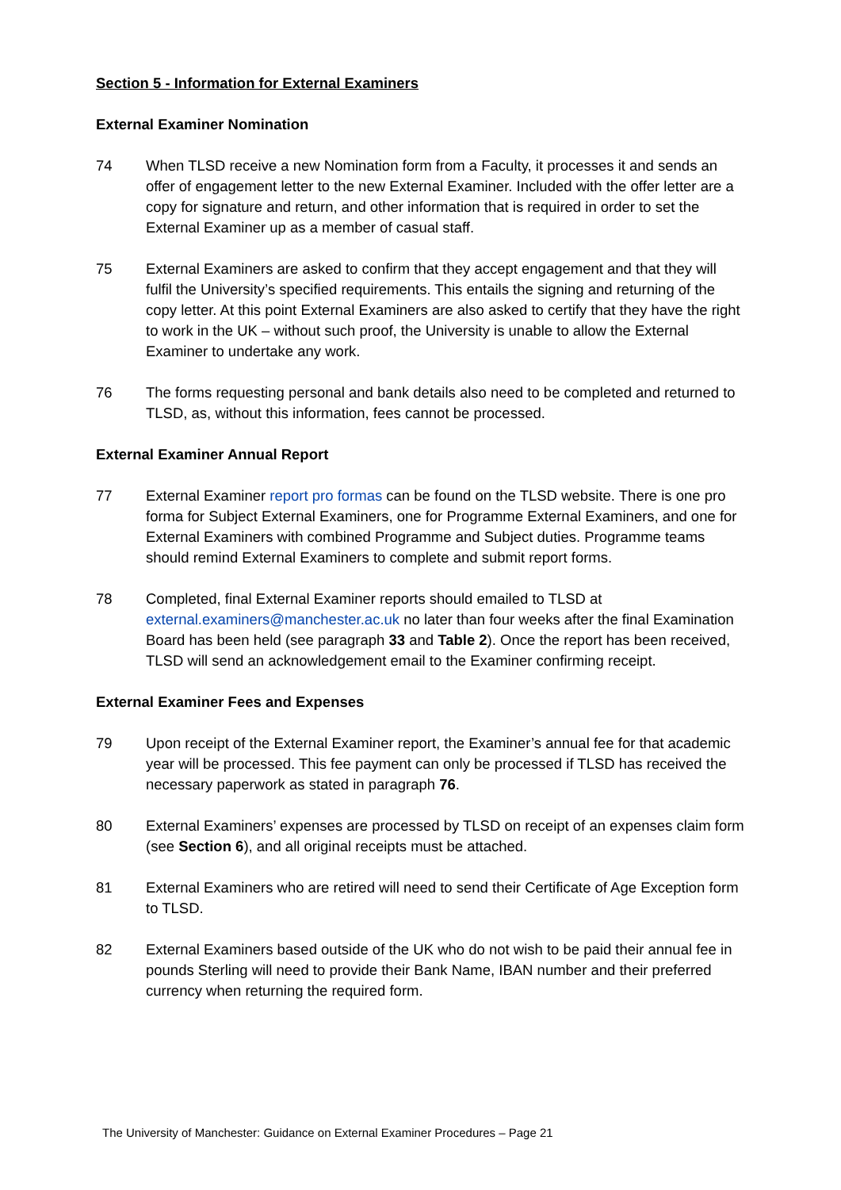Section 5 - Information for External Examiners
External Examiner Nomination
74 When TLSD receive a new Nomination form from a Faculty, it processes it and sends an offer of engagement letter to the new External Examiner. Included with the offer letter are a copy for signature and return, and other information that is required in order to set the External Examiner up as a member of casual staff.
75 External Examiners are asked to confirm that they accept engagement and that they will fulfil the University’s specified requirements. This entails the signing and returning of the copy letter. At this point External Examiners are also asked to certify that they have the right to work in the UK – without such proof, the University is unable to allow the External Examiner to undertake any work.
76 The forms requesting personal and bank details also need to be completed and returned to TLSD, as, without this information, fees cannot be processed.
External Examiner Annual Report
77 External Examiner report pro formas can be found on the TLSD website. There is one pro forma for Subject External Examiners, one for Programme External Examiners, and one for External Examiners with combined Programme and Subject duties. Programme teams should remind External Examiners to complete and submit report forms.
78 Completed, final External Examiner reports should emailed to TLSD at external.examiners@manchester.ac.uk no later than four weeks after the final Examination Board has been held (see paragraph 33 and Table 2). Once the report has been received, TLSD will send an acknowledgement email to the Examiner confirming receipt.
External Examiner Fees and Expenses
79 Upon receipt of the External Examiner report, the Examiner’s annual fee for that academic year will be processed. This fee payment can only be processed if TLSD has received the necessary paperwork as stated in paragraph 76.
80 External Examiners’ expenses are processed by TLSD on receipt of an expenses claim form (see Section 6), and all original receipts must be attached.
81 External Examiners who are retired will need to send their Certificate of Age Exception form to TLSD.
82 External Examiners based outside of the UK who do not wish to be paid their annual fee in pounds Sterling will need to provide their Bank Name, IBAN number and their preferred currency when returning the required form.
The University of Manchester: Guidance on External Examiner Procedures – Page 21